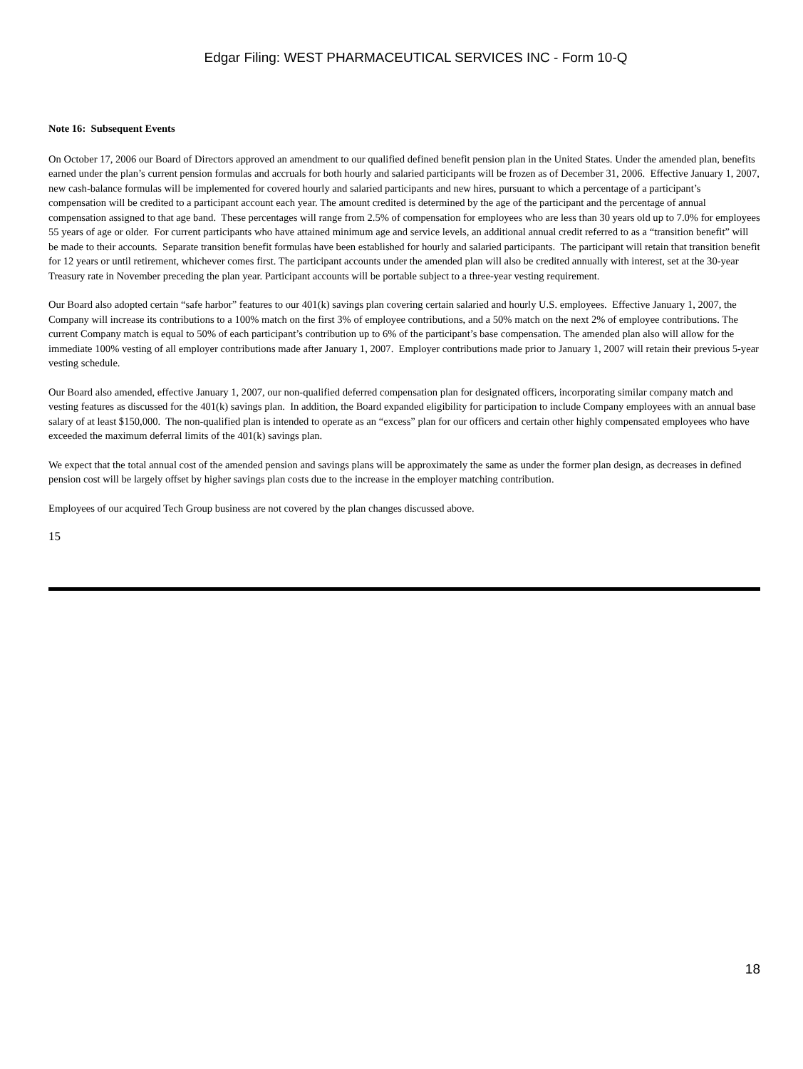Edgar Filing: WEST PHARMACEUTICAL SERVICES INC - Form 10-Q
Note 16: Subsequent Events
On October 17, 2006 our Board of Directors approved an amendment to our qualified defined benefit pension plan in the United States. Under the amended plan, benefits earned under the plan’s current pension formulas and accruals for both hourly and salaried participants will be frozen as of December 31, 2006. Effective January 1, 2007, new cash-balance formulas will be implemented for covered hourly and salaried participants and new hires, pursuant to which a percentage of a participant’s compensation will be credited to a participant account each year. The amount credited is determined by the age of the participant and the percentage of annual compensation assigned to that age band. These percentages will range from 2.5% of compensation for employees who are less than 30 years old up to 7.0% for employees 55 years of age or older. For current participants who have attained minimum age and service levels, an additional annual credit referred to as a “transition benefit” will be made to their accounts. Separate transition benefit formulas have been established for hourly and salaried participants. The participant will retain that transition benefit for 12 years or until retirement, whichever comes first. The participant accounts under the amended plan will also be credited annually with interest, set at the 30-year Treasury rate in November preceding the plan year. Participant accounts will be portable subject to a three-year vesting requirement.
Our Board also adopted certain “safe harbor” features to our 401(k) savings plan covering certain salaried and hourly U.S. employees. Effective January 1, 2007, the Company will increase its contributions to a 100% match on the first 3% of employee contributions, and a 50% match on the next 2% of employee contributions. The current Company match is equal to 50% of each participant’s contribution up to 6% of the participant’s base compensation. The amended plan also will allow for the immediate 100% vesting of all employer contributions made after January 1, 2007. Employer contributions made prior to January 1, 2007 will retain their previous 5-year vesting schedule.
Our Board also amended, effective January 1, 2007, our non-qualified deferred compensation plan for designated officers, incorporating similar company match and vesting features as discussed for the 401(k) savings plan. In addition, the Board expanded eligibility for participation to include Company employees with an annual base salary of at least $150,000. The non-qualified plan is intended to operate as an “excess” plan for our officers and certain other highly compensated employees who have exceeded the maximum deferral limits of the 401(k) savings plan.
We expect that the total annual cost of the amended pension and savings plans will be approximately the same as under the former plan design, as decreases in defined pension cost will be largely offset by higher savings plan costs due to the increase in the employer matching contribution.
Employees of our acquired Tech Group business are not covered by the plan changes discussed above.
15
18